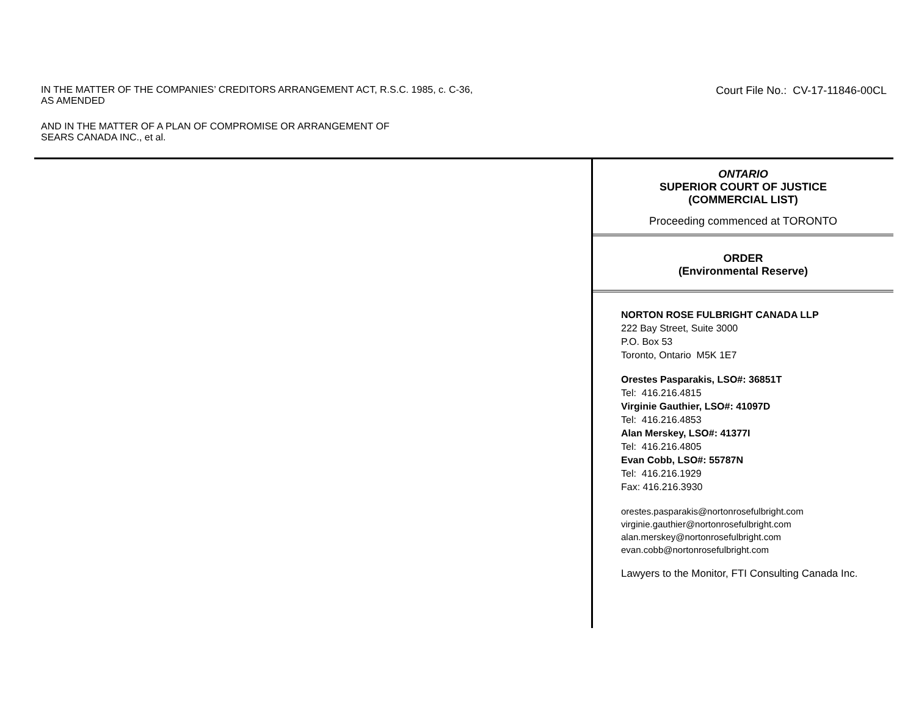IN THE MATTER OF THE COMPANIES’ CREDITORS ARRANGEMENT ACT, R.S.C. 1985, c. C-36,
AS AMENDED
AND IN THE MATTER OF A PLAN OF COMPROMISE OR ARRANGEMENT OF
SEARS CANADA INC., et al.
Court File No.: CV-17-11846-00CL
ONTARIO
SUPERIOR COURT OF JUSTICE
(COMMERCIAL LIST)
Proceeding commenced at TORONTO
ORDER
(Environmental Reserve)
NORTON ROSE FULBRIGHT CANADA LLP
222 Bay Street, Suite 3000
P.O. Box 53
Toronto, Ontario M5K 1E7
Orestes Pasparakis, LSO#: 36851T
Tel: 416.216.4815
Virginie Gauthier, LSO#: 41097D
Tel: 416.216.4853
Alan Merskey, LSO#: 41377I
Tel: 416.216.4805
Evan Cobb, LSO#: 55787N
Tel: 416.216.1929
Fax: 416.216.3930
orestes.pasparakis@nortonrosefulbright.com
virginie.gauthier@nortonrosefulbright.com
alan.merskey@nortonrosefulbright.com
evan.cobb@nortonrosefulbright.com
Lawyers to the Monitor, FTI Consulting Canada Inc.